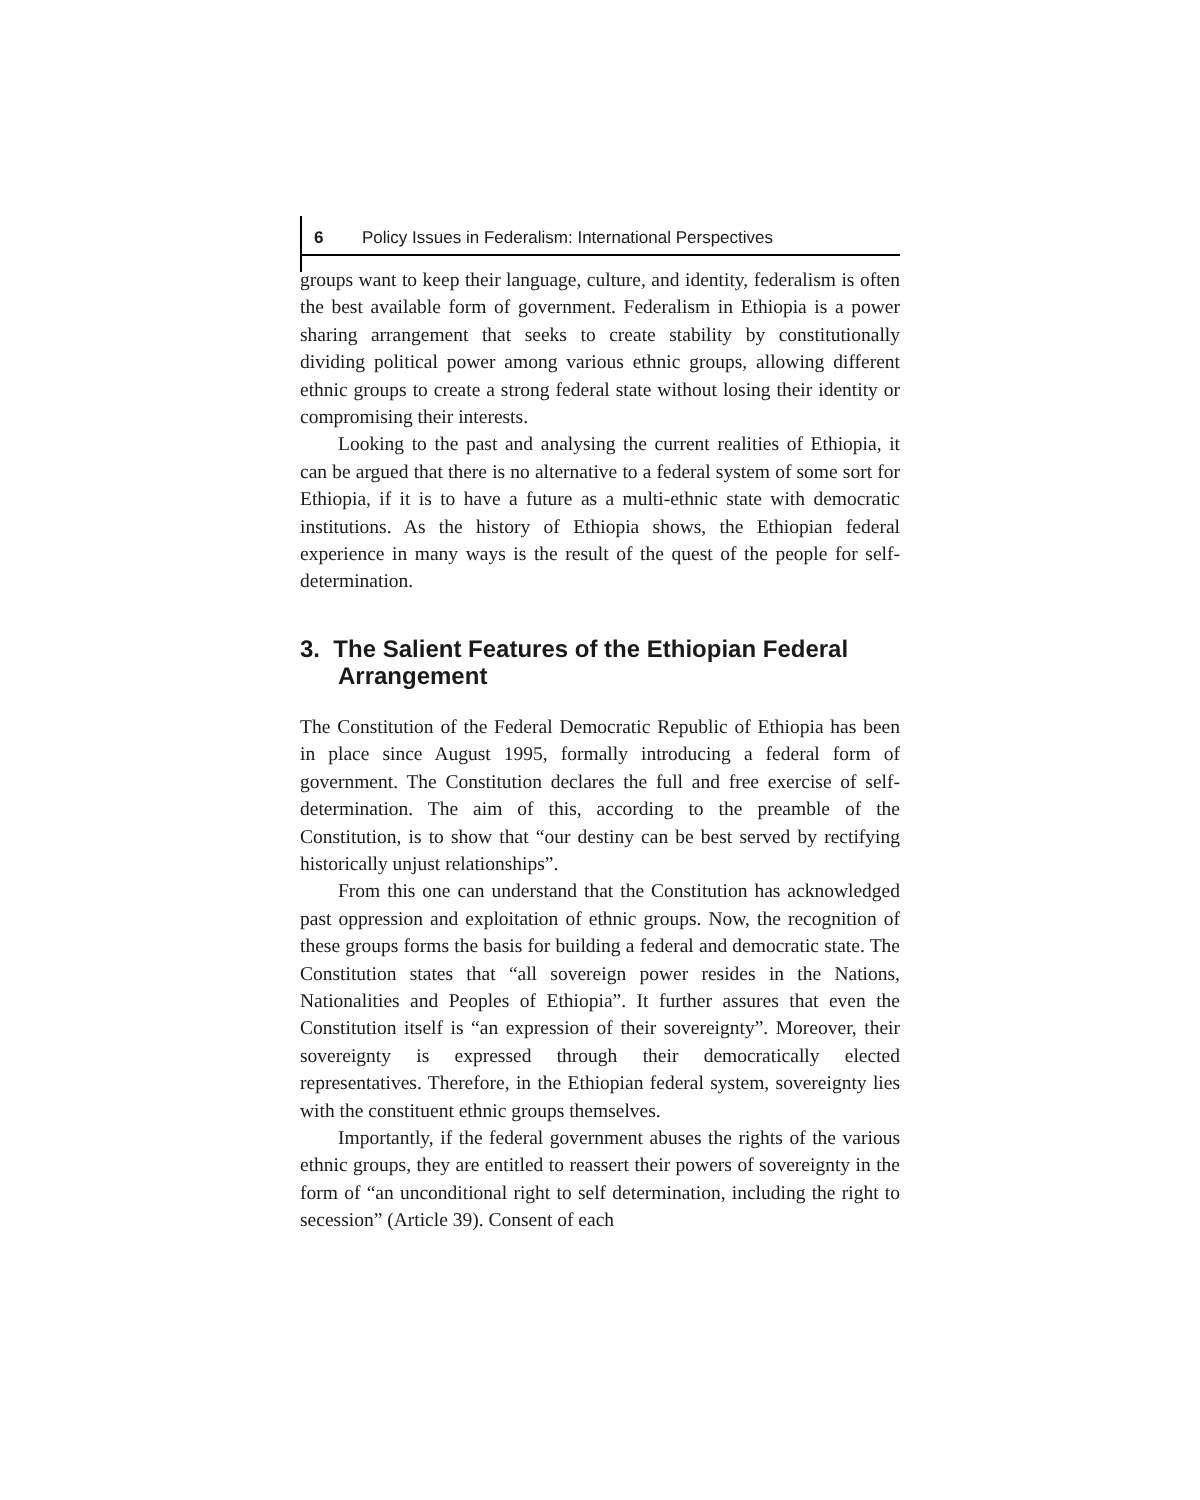6 Policy Issues in Federalism: International Perspectives
groups want to keep their language, culture, and identity, federalism is often the best available form of government. Federalism in Ethiopia is a power sharing arrangement that seeks to create stability by constitutionally dividing political power among various ethnic groups, allowing different ethnic groups to create a strong federal state without losing their identity or compromising their interests.
Looking to the past and analysing the current realities of Ethiopia, it can be argued that there is no alternative to a federal system of some sort for Ethiopia, if it is to have a future as a multi-ethnic state with democratic institutions. As the history of Ethiopia shows, the Ethiopian federal experience in many ways is the result of the quest of the people for self-determination.
3. The Salient Features of the Ethiopian Federal Arrangement
The Constitution of the Federal Democratic Republic of Ethiopia has been in place since August 1995, formally introducing a federal form of government. The Constitution declares the full and free exercise of self-determination. The aim of this, according to the preamble of the Constitution, is to show that “our destiny can be best served by rectifying historically unjust relationships”.
From this one can understand that the Constitution has acknowledged past oppression and exploitation of ethnic groups. Now, the recognition of these groups forms the basis for building a federal and democratic state. The Constitution states that “all sovereign power resides in the Nations, Nationalities and Peoples of Ethiopia”. It further assures that even the Constitution itself is “an expression of their sovereignty”. Moreover, their sovereignty is expressed through their democratically elected representatives. Therefore, in the Ethiopian federal system, sovereignty lies with the constituent ethnic groups themselves.
Importantly, if the federal government abuses the rights of the various ethnic groups, they are entitled to reassert their powers of sovereignty in the form of “an unconditional right to self determination, including the right to secession” (Article 39). Consent of each